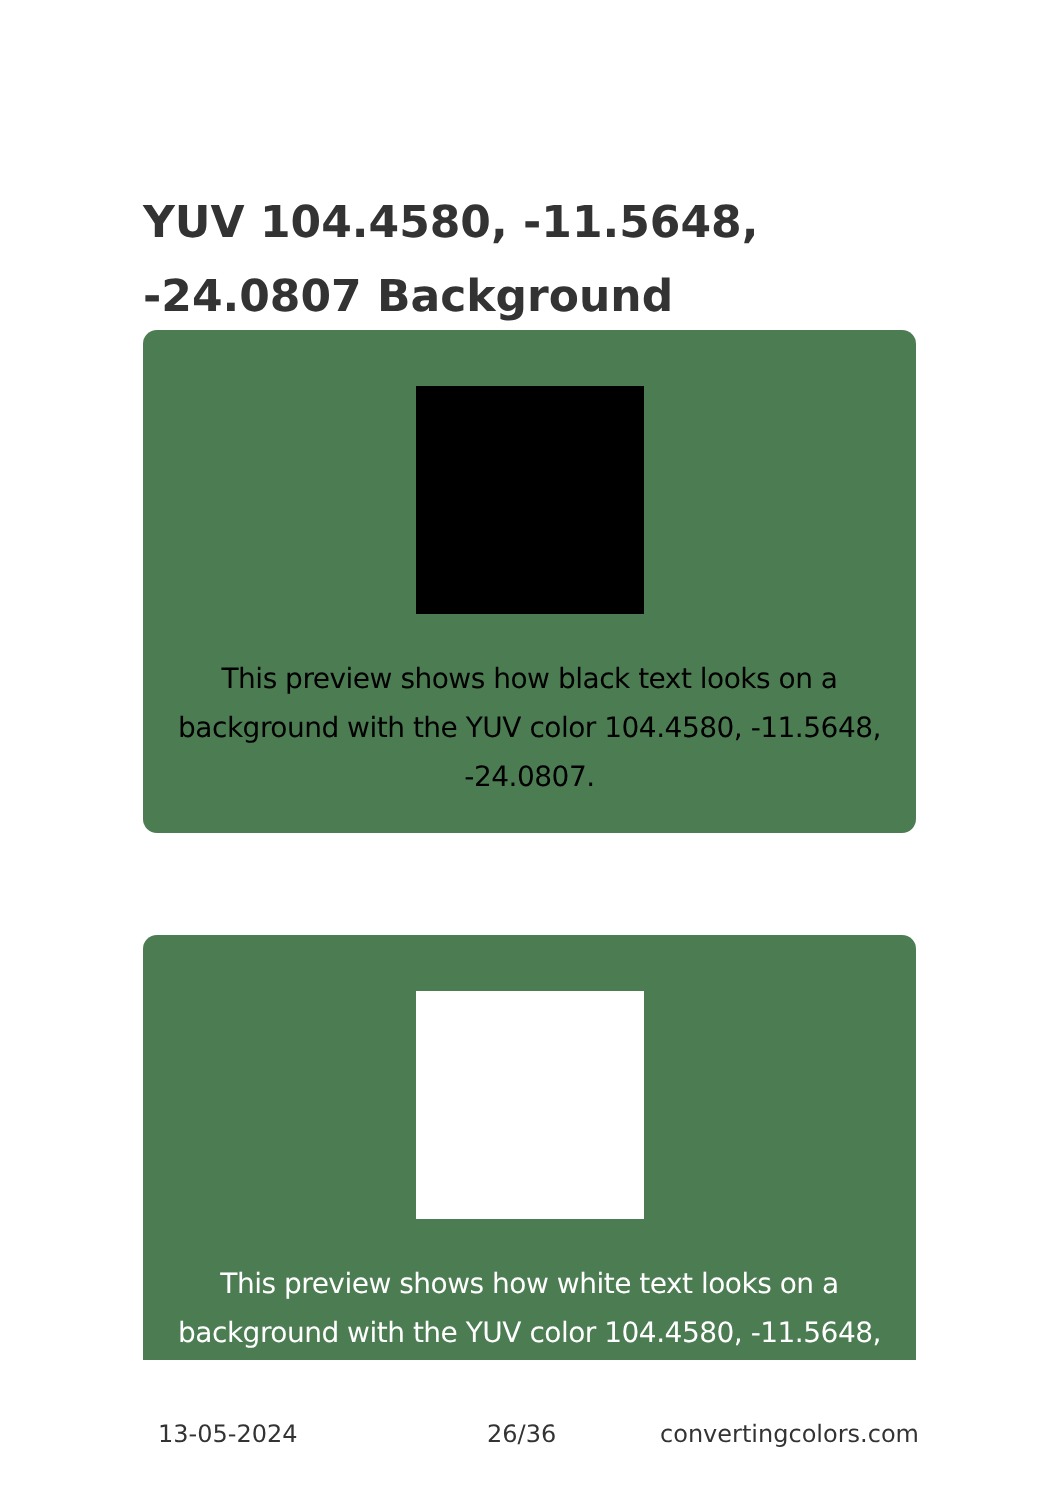YUV 104.4580, -11.5648, -24.0807 Background
This preview shows how black text looks on a background with the YUV color 104.4580, -11.5648, -24.0807.
This preview shows how white text looks on a background with the YUV color 104.4580, -11.5648,
13-05-2024 26/36 convertingcolors.com